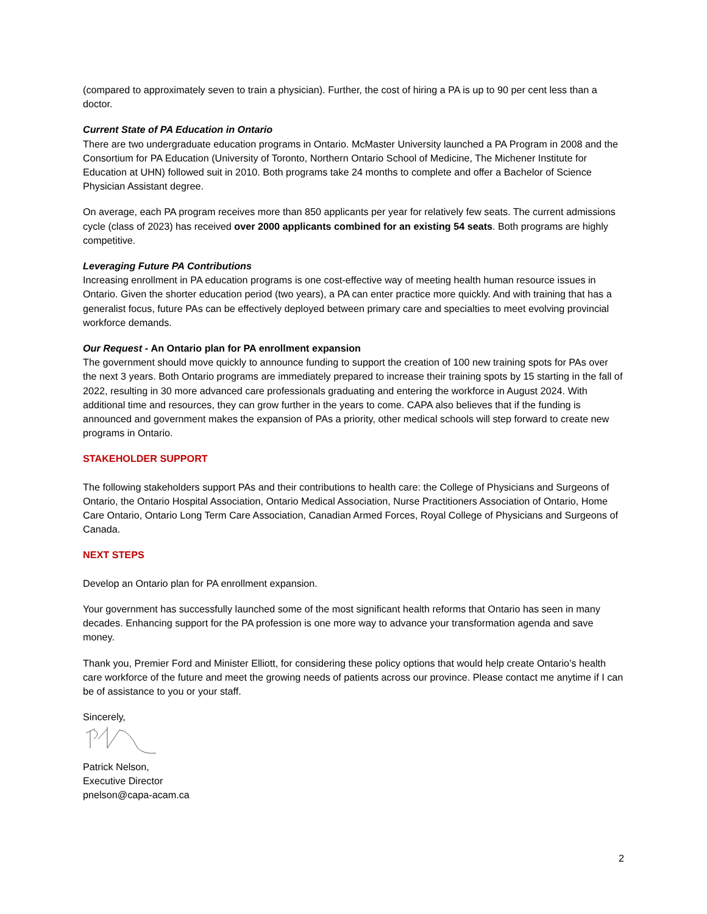(compared to approximately seven to train a physician). Further, the cost of hiring a PA is up to 90 per cent less than a doctor.
Current State of PA Education in Ontario
There are two undergraduate education programs in Ontario. McMaster University launched a PA Program in 2008 and the Consortium for PA Education (University of Toronto, Northern Ontario School of Medicine, The Michener Institute for Education at UHN) followed suit in 2010. Both programs take 24 months to complete and offer a Bachelor of Science Physician Assistant degree.
On average, each PA program receives more than 850 applicants per year for relatively few seats. The current admissions cycle (class of 2023) has received over 2000 applicants combined for an existing 54 seats. Both programs are highly competitive.
Leveraging Future PA Contributions
Increasing enrollment in PA education programs is one cost-effective way of meeting health human resource issues in Ontario. Given the shorter education period (two years), a PA can enter practice more quickly. And with training that has a generalist focus, future PAs can be effectively deployed between primary care and specialties to meet evolving provincial workforce demands.
Our Request - An Ontario plan for PA enrollment expansion
The government should move quickly to announce funding to support the creation of 100 new training spots for PAs over the next 3 years. Both Ontario programs are immediately prepared to increase their training spots by 15 starting in the fall of 2022, resulting in 30 more advanced care professionals graduating and entering the workforce in August 2024. With additional time and resources, they can grow further in the years to come. CAPA also believes that if the funding is announced and government makes the expansion of PAs a priority, other medical schools will step forward to create new programs in Ontario.
STAKEHOLDER SUPPORT
The following stakeholders support PAs and their contributions to health care: the College of Physicians and Surgeons of Ontario, the Ontario Hospital Association, Ontario Medical Association, Nurse Practitioners Association of Ontario, Home Care Ontario, Ontario Long Term Care Association, Canadian Armed Forces, Royal College of Physicians and Surgeons of Canada.
NEXT STEPS
Develop an Ontario plan for PA enrollment expansion.
Your government has successfully launched some of the most significant health reforms that Ontario has seen in many decades. Enhancing support for the PA profession is one more way to advance your transformation agenda and save money.
Thank you, Premier Ford and Minister Elliott, for considering these policy options that would help create Ontario’s health care workforce of the future and meet the growing needs of patients across our province. Please contact me anytime if I can be of assistance to you or your staff.
Sincerely,
Patrick Nelson,
Executive Director
pnelson@capa-acam.ca
2